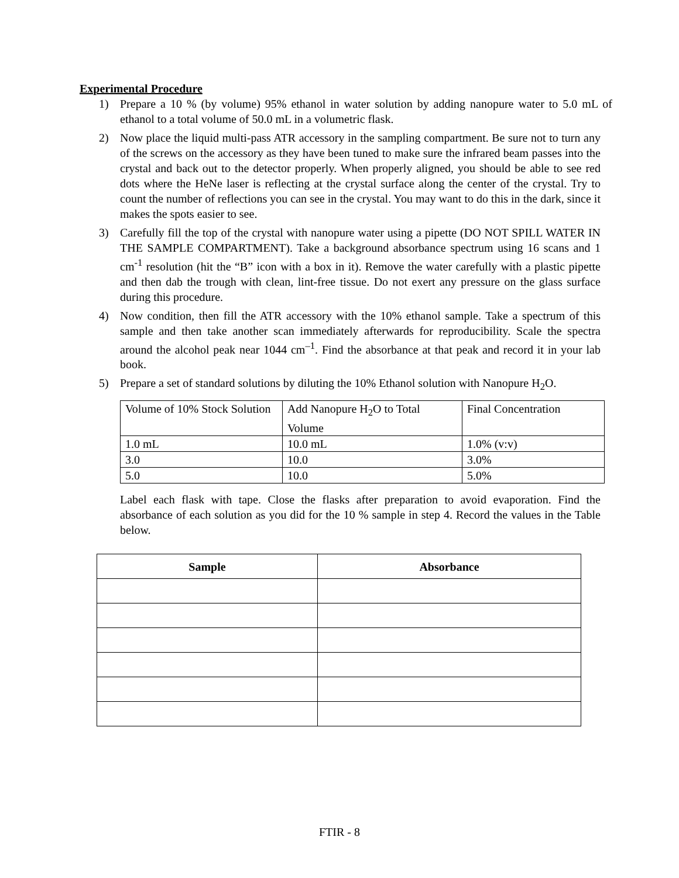Experimental Procedure
1) Prepare a 10 % (by volume) 95% ethanol in water solution by adding nanopure water to 5.0 mL of ethanol to a total volume of 50.0 mL in a volumetric flask.
2) Now place the liquid multi-pass ATR accessory in the sampling compartment. Be sure not to turn any of the screws on the accessory as they have been tuned to make sure the infrared beam passes into the crystal and back out to the detector properly. When properly aligned, you should be able to see red dots where the HeNe laser is reflecting at the crystal surface along the center of the crystal. Try to count the number of reflections you can see in the crystal. You may want to do this in the dark, since it makes the spots easier to see.
3) Carefully fill the top of the crystal with nanopure water using a pipette (DO NOT SPILL WATER IN THE SAMPLE COMPARTMENT). Take a background absorbance spectrum using 16 scans and 1 cm<sup>-1</sup> resolution (hit the “B” icon with a box in it). Remove the water carefully with a plastic pipette and then dab the trough with clean, lint-free tissue. Do not exert any pressure on the glass surface during this procedure.
4) Now condition, then fill the ATR accessory with the 10% ethanol sample. Take a spectrum of this sample and then take another scan immediately afterwards for reproducibility. Scale the spectra around the alcohol peak near 1044 cm<sup>–1</sup>. Find the absorbance at that peak and record it in your lab book.
5) Prepare a set of standard solutions by diluting the 10% Ethanol solution with Nanopure H<sub>2</sub>O.
| Volume of 10% Stock Solution | Add Nanopure H<sub>2</sub>O to Total Volume | Final Concentration |
| 1.0 mL | 10.0 mL | 1.0% (v:v) |
| 3.0 | 10.0 | 3.0% |
| 5.0 | 10.0 | 5.0% |
Label each flask with tape. Close the flasks after preparation to avoid evaporation. Find the absorbance of each solution as you did for the 10 % sample in step 4. Record the values in the Table below.
| Sample | Absorbance |
| --- | --- |
FTIR - 8